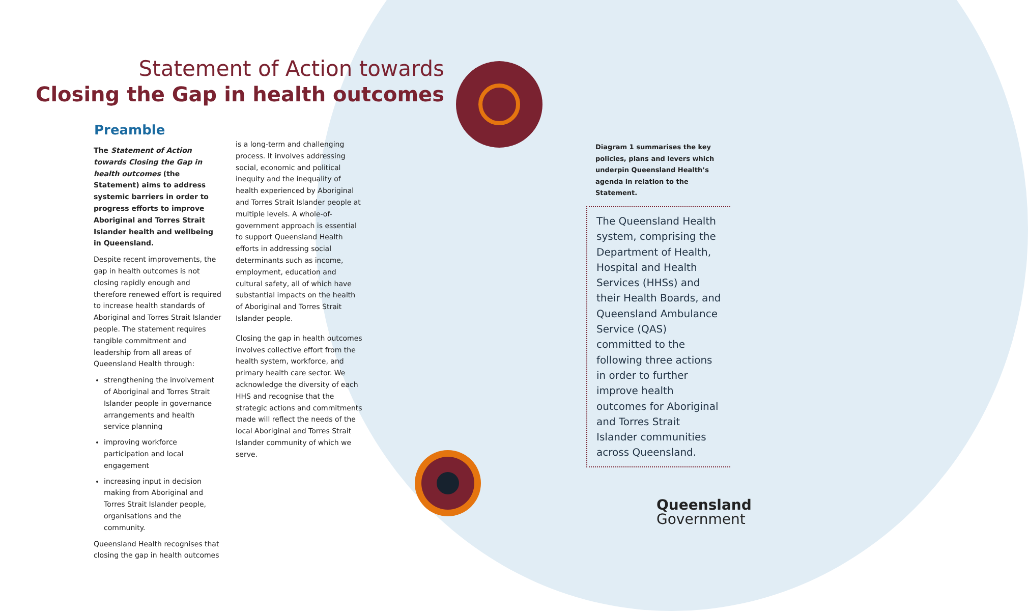Statement of Action towards
Closing the Gap in health outcomes
Preamble
The Statement of Action towards Closing the Gap in health outcomes (the Statement) aims to address systemic barriers in order to progress efforts to improve Aboriginal and Torres Strait Islander health and wellbeing in Queensland.
Despite recent improvements, the gap in health outcomes is not closing rapidly enough and therefore renewed effort is required to increase health standards of Aboriginal and Torres Strait Islander people. The statement requires tangible commitment and leadership from all areas of Queensland Health through:
strengthening the involvement of Aboriginal and Torres Strait Islander people in governance arrangements and health service planning
improving workforce participation and local engagement
increasing input in decision making from Aboriginal and Torres Strait Islander people, organisations and the community.
Queensland Health recognises that closing the gap in health outcomes
is a long-term and challenging process. It involves addressing social, economic and political inequity and the inequality of health experienced by Aboriginal and Torres Strait Islander people at multiple levels. A whole-of-government approach is essential to support Queensland Health efforts in addressing social determinants such as income, employment, education and cultural safety, all of which have substantial impacts on the health of Aboriginal and Torres Strait Islander people.
Closing the gap in health outcomes involves collective effort from the health system, workforce, and primary health care sector. We acknowledge the diversity of each HHS and recognise that the strategic actions and commitments made will reflect the needs of the local Aboriginal and Torres Strait Islander community of which we serve.
Diagram 1 summarises the key policies, plans and levers which underpin Queensland Health’s agenda in relation to the Statement.
The Queensland Health system, comprising the Department of Health, Hospital and Health Services (HHSs) and their Health Boards, and Queensland Ambulance Service (QAS) committed to the following three actions in order to further improve health outcomes for Aboriginal and Torres Strait Islander communities across Queensland.
Queensland
Government